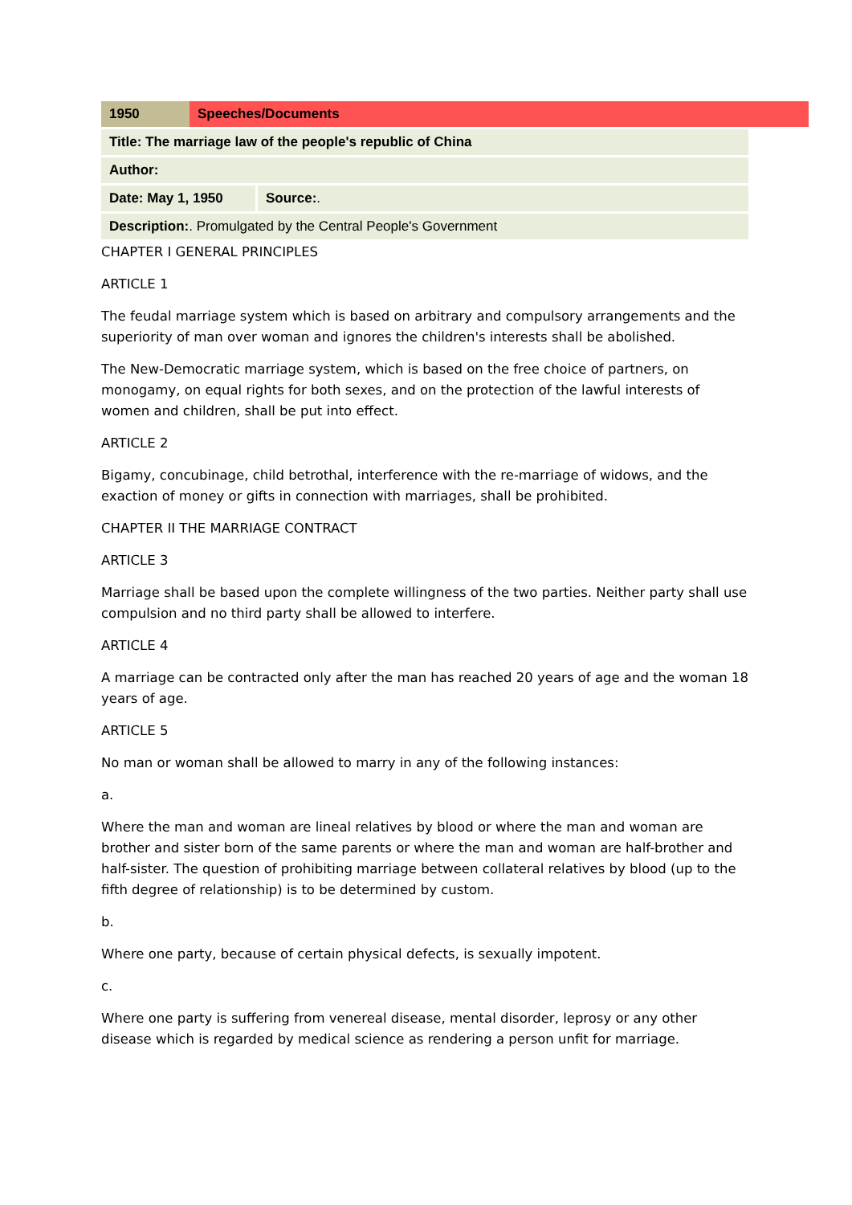| 1950 | Speeches/Documents |
| Title: The marriage law of the people's republic of China | |
| Author: | |
| Date: May 1, 1950 | Source: . |
| Description: . Promulgated by the Central People's Government | |
CHAPTER I GENERAL PRINCIPLES
ARTICLE 1
The feudal marriage system which is based on arbitrary and compulsory arrangements and the superiority of man over woman and ignores the children's interests shall be abolished.
The New-Democratic marriage system, which is based on the free choice of partners, on monogamy, on equal rights for both sexes, and on the protection of the lawful interests of women and children, shall be put into effect.
ARTICLE 2
Bigamy, concubinage, child betrothal, interference with the re-marriage of widows, and the exaction of money or gifts in connection with marriages, shall be prohibited.
CHAPTER II THE MARRIAGE CONTRACT
ARTICLE 3
Marriage shall be based upon the complete willingness of the two parties. Neither party shall use compulsion and no third party shall be allowed to interfere.
ARTICLE 4
A marriage can be contracted only after the man has reached 20 years of age and the woman 18 years of age.
ARTICLE 5
No man or woman shall be allowed to marry in any of the following instances:
a.
Where the man and woman are lineal relatives by blood or where the man and woman are brother and sister born of the same parents or where the man and woman are half-brother and half-sister. The question of prohibiting marriage between collateral relatives by blood (up to the fifth degree of relationship) is to be determined by custom.
b.
Where one party, because of certain physical defects, is sexually impotent.
c.
Where one party is suffering from venereal disease, mental disorder, leprosy or any other disease which is regarded by medical science as rendering a person unfit for marriage.